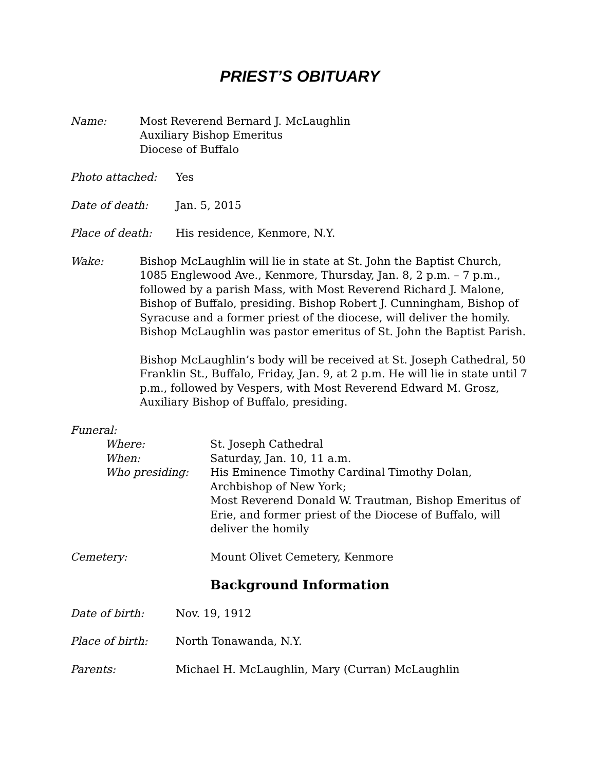PRIEST’S OBITUARY
Name: Most Reverend Bernard J. McLaughlin
Auxiliary Bishop Emeritus
Diocese of Buffalo
Photo attached: Yes
Date of death: Jan. 5, 2015
Place of death: His residence, Kenmore, N.Y.
Wake: Bishop McLaughlin will lie in state at St. John the Baptist Church, 1085 Englewood Ave., Kenmore, Thursday, Jan. 8, 2 p.m. – 7 p.m., followed by a parish Mass, with Most Reverend Richard J. Malone, Bishop of Buffalo, presiding. Bishop Robert J. Cunningham, Bishop of Syracuse and a former priest of the diocese, will deliver the homily. Bishop McLaughlin was pastor emeritus of St. John the Baptist Parish.
Bishop McLaughlin’s body will be received at St. Joseph Cathedral, 50 Franklin St., Buffalo, Friday, Jan. 9, at 2 p.m. He will lie in state until 7 p.m., followed by Vespers, with Most Reverend Edward M. Grosz, Auxiliary Bishop of Buffalo, presiding.
Funeral:
Where: St. Joseph Cathedral
When: Saturday, Jan. 10, 11 a.m.
Who presiding: His Eminence Timothy Cardinal Timothy Dolan, Archbishop of New York;
Most Reverend Donald W. Trautman, Bishop Emeritus of Erie, and former priest of the Diocese of Buffalo, will deliver the homily
Cemetery: Mount Olivet Cemetery, Kenmore
Background Information
Date of birth: Nov. 19, 1912
Place of birth: North Tonawanda, N.Y.
Parents: Michael H. McLaughlin, Mary (Curran) McLaughlin